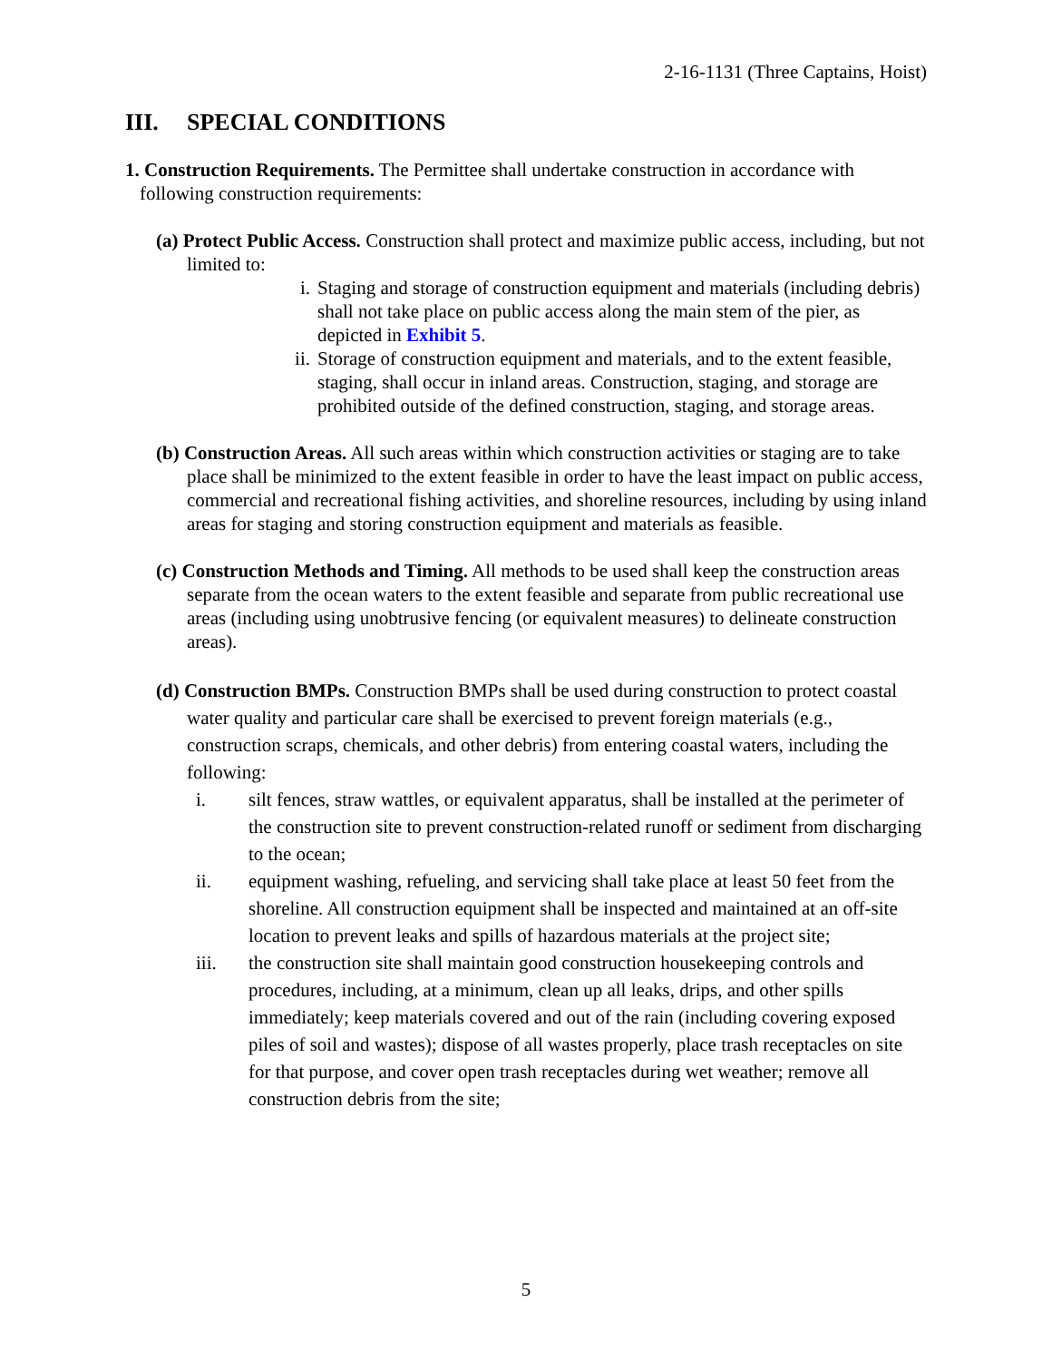2-16-1131 (Three Captains, Hoist)
III. SPECIAL CONDITIONS
1. Construction Requirements. The Permittee shall undertake construction in accordance with following construction requirements:
(a) Protect Public Access. Construction shall protect and maximize public access, including, but not limited to:
i. Staging and storage of construction equipment and materials (including debris) shall not take place on public access along the main stem of the pier, as depicted in Exhibit 5.
ii. Storage of construction equipment and materials, and to the extent feasible, staging, shall occur in inland areas. Construction, staging, and storage are prohibited outside of the defined construction, staging, and storage areas.
(b) Construction Areas. All such areas within which construction activities or staging are to take place shall be minimized to the extent feasible in order to have the least impact on public access, commercial and recreational fishing activities, and shoreline resources, including by using inland areas for staging and storing construction equipment and materials as feasible.
(c) Construction Methods and Timing. All methods to be used shall keep the construction areas separate from the ocean waters to the extent feasible and separate from public recreational use areas (including using unobtrusive fencing (or equivalent measures) to delineate construction areas).
(d) Construction BMPs. Construction BMPs shall be used during construction to protect coastal water quality and particular care shall be exercised to prevent foreign materials (e.g., construction scraps, chemicals, and other debris) from entering coastal waters, including the following:
i. silt fences, straw wattles, or equivalent apparatus, shall be installed at the perimeter of the construction site to prevent construction-related runoff or sediment from discharging to the ocean;
ii. equipment washing, refueling, and servicing shall take place at least 50 feet from the shoreline. All construction equipment shall be inspected and maintained at an off-site location to prevent leaks and spills of hazardous materials at the project site;
iii. the construction site shall maintain good construction housekeeping controls and procedures, including, at a minimum, clean up all leaks, drips, and other spills immediately; keep materials covered and out of the rain (including covering exposed piles of soil and wastes); dispose of all wastes properly, place trash receptacles on site for that purpose, and cover open trash receptacles during wet weather; remove all construction debris from the site;
5